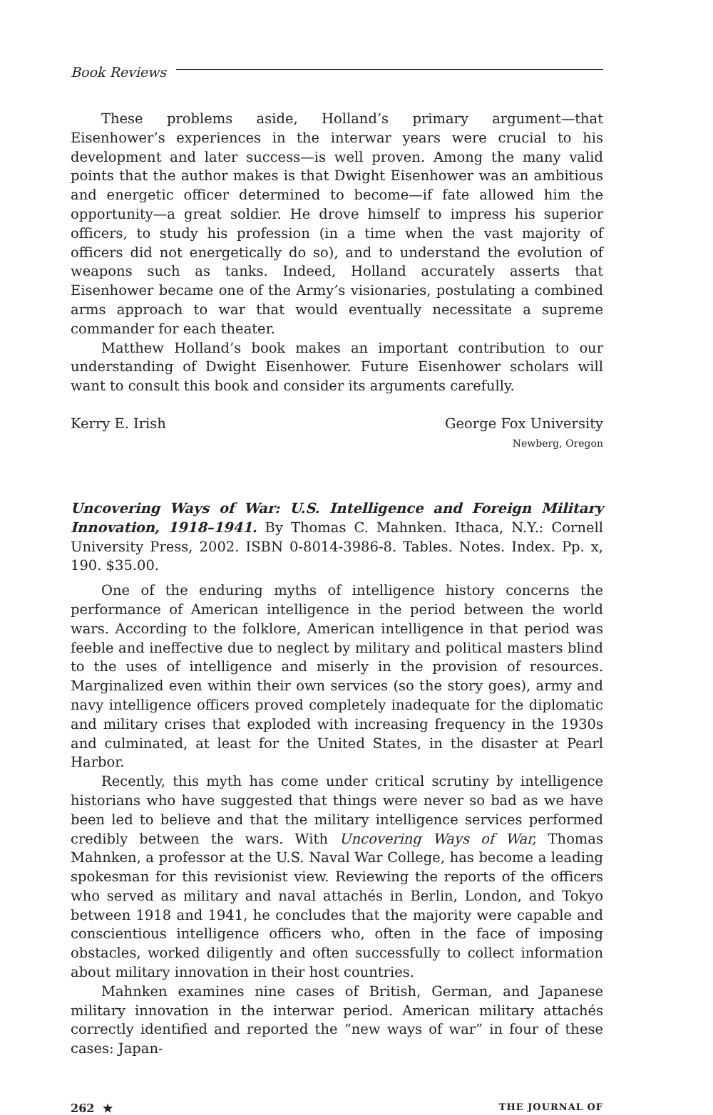Book Reviews
These problems aside, Holland’s primary argument—that Eisenhower’s experiences in the interwar years were crucial to his development and later success—is well proven. Among the many valid points that the author makes is that Dwight Eisenhower was an ambitious and energetic officer determined to become—if fate allowed him the opportunity—a great soldier. He drove himself to impress his superior officers, to study his profession (in a time when the vast majority of officers did not energetically do so), and to understand the evolution of weapons such as tanks. Indeed, Holland accurately asserts that Eisenhower became one of the Army’s visionaries, postulating a combined arms approach to war that would eventually necessitate a supreme commander for each theater.
Matthew Holland’s book makes an important contribution to our understanding of Dwight Eisenhower. Future Eisenhower scholars will want to consult this book and consider its arguments carefully.
Kerry E. Irish George Fox University
Newberg, Oregon
Uncovering Ways of War: U.S. Intelligence and Foreign Military Innovation, 1918–1941. By Thomas C. Mahnken. Ithaca, N.Y.: Cornell University Press, 2002. ISBN 0-8014-3986-8. Tables. Notes. Index. Pp. x, 190. $35.00.
One of the enduring myths of intelligence history concerns the performance of American intelligence in the period between the world wars. According to the folklore, American intelligence in that period was feeble and ineffective due to neglect by military and political masters blind to the uses of intelligence and miserly in the provision of resources. Marginalized even within their own services (so the story goes), army and navy intelligence officers proved completely inadequate for the diplomatic and military crises that exploded with increasing frequency in the 1930s and culminated, at least for the United States, in the disaster at Pearl Harbor.
Recently, this myth has come under critical scrutiny by intelligence historians who have suggested that things were never so bad as we have been led to believe and that the military intelligence services performed credibly between the wars. With Uncovering Ways of War, Thomas Mahnken, a professor at the U.S. Naval War College, has become a leading spokesman for this revisionist view. Reviewing the reports of the officers who served as military and naval attachés in Berlin, London, and Tokyo between 1918 and 1941, he concludes that the majority were capable and conscientious intelligence officers who, often in the face of imposing obstacles, worked diligently and often successfully to collect information about military innovation in their host countries.
Mahnken examines nine cases of British, German, and Japanese military innovation in the interwar period. American military attachés correctly identified and reported the “new ways of war” in four of these cases: Japan-
262 ★ THE JOURNAL OF